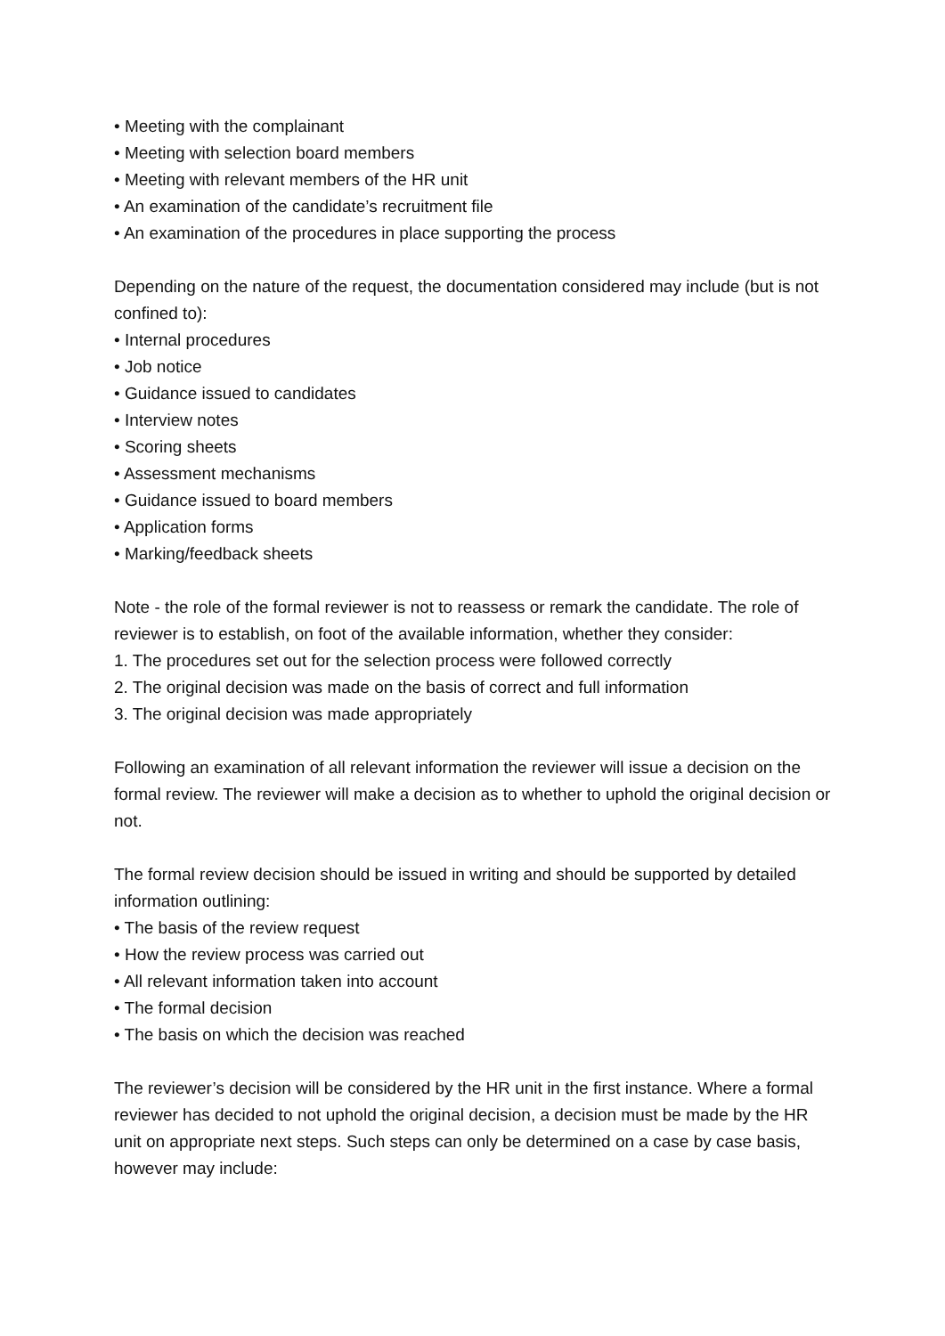• Meeting with the complainant
• Meeting with selection board members
• Meeting with relevant members of the HR unit
• An examination of the candidate’s recruitment file
• An examination of the procedures in place supporting the process
Depending on the nature of the request, the documentation considered may include (but is not confined to):
• Internal procedures
• Job notice
• Guidance issued to candidates
• Interview notes
• Scoring sheets
• Assessment mechanisms
• Guidance issued to board members
• Application forms
• Marking/feedback sheets
Note - the role of the formal reviewer is not to reassess or remark the candidate. The role of reviewer is to establish, on foot of the available information, whether they consider:
1. The procedures set out for the selection process were followed correctly
2. The original decision was made on the basis of correct and full information
3. The original decision was made appropriately
Following an examination of all relevant information the reviewer will issue a decision on the formal review. The reviewer will make a decision as to whether to uphold the original decision or not.
The formal review decision should be issued in writing and should be supported by detailed information outlining:
• The basis of the review request
• How the review process was carried out
• All relevant information taken into account
• The formal decision
• The basis on which the decision was reached
The reviewer’s decision will be considered by the HR unit in the first instance. Where a formal reviewer has decided to not uphold the original decision, a decision must be made by the HR unit on appropriate next steps. Such steps can only be determined on a case by case basis, however may include: